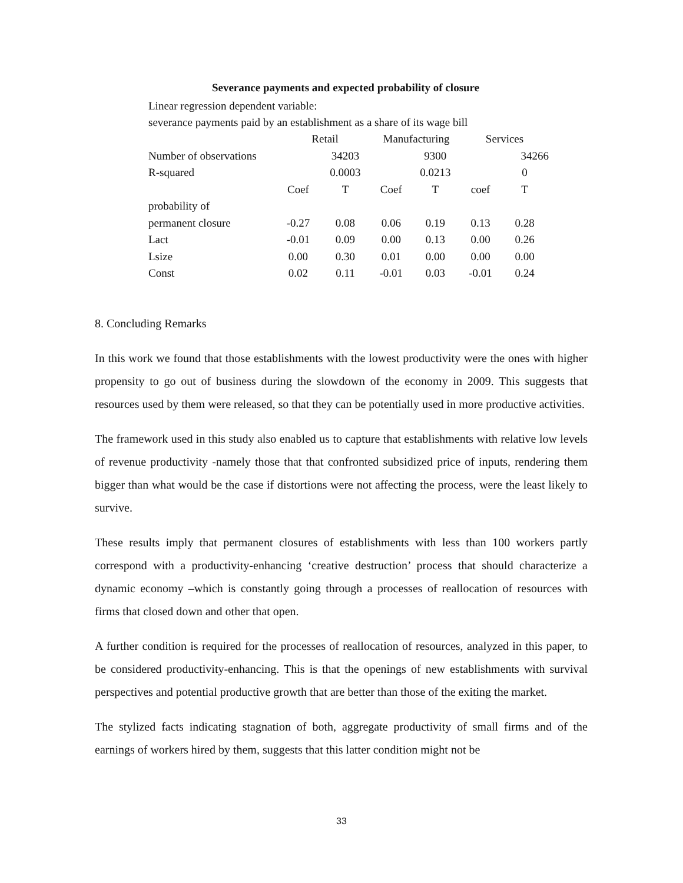Severance payments and expected probability of closure
Linear regression dependent variable:
severance payments paid by an establishment as a share of its wage bill
| | Retail | | Manufacturing | | Services | |
| Number of observations | | 34203 | | 9300 | | 34266 |
| R-squared | | 0.0003 | | 0.0213 | | 0 |
| | Coef | T | Coef | T | coef | T |
| probability of | | | | | | |
| permanent closure | -0.27 | 0.08 | 0.06 | 0.19 | 0.13 | 0.28 |
| Lact | -0.01 | 0.09 | 0.00 | 0.13 | 0.00 | 0.26 |
| Lsize | 0.00 | 0.30 | 0.01 | 0.00 | 0.00 | 0.00 |
| Const | 0.02 | 0.11 | -0.01 | 0.03 | -0.01 | 0.24 |
8. Concluding Remarks
In this work we found that those establishments with the lowest productivity were the ones with higher propensity to go out of business during the slowdown of the economy in 2009. This suggests that resources used by them were released, so that they can be potentially used in more productive activities.
The framework used in this study also enabled us to capture that establishments with relative low levels of revenue productivity -namely those that that confronted subsidized price of inputs, rendering them bigger than what would be the case if distortions were not affecting the process, were the least likely to survive.
These results imply that permanent closures of establishments with less than 100 workers partly correspond with a productivity-enhancing ‘creative destruction’ process that should characterize a dynamic economy –which is constantly going through a processes of reallocation of resources with firms that closed down and other that open.
A further condition is required for the processes of reallocation of resources, analyzed in this paper, to be considered productivity-enhancing. This is that the openings of new establishments with survival perspectives and potential productive growth that are better than those of the exiting the market.
The stylized facts indicating stagnation of both, aggregate productivity of small firms and of the earnings of workers hired by them, suggests that this latter condition might not be
33